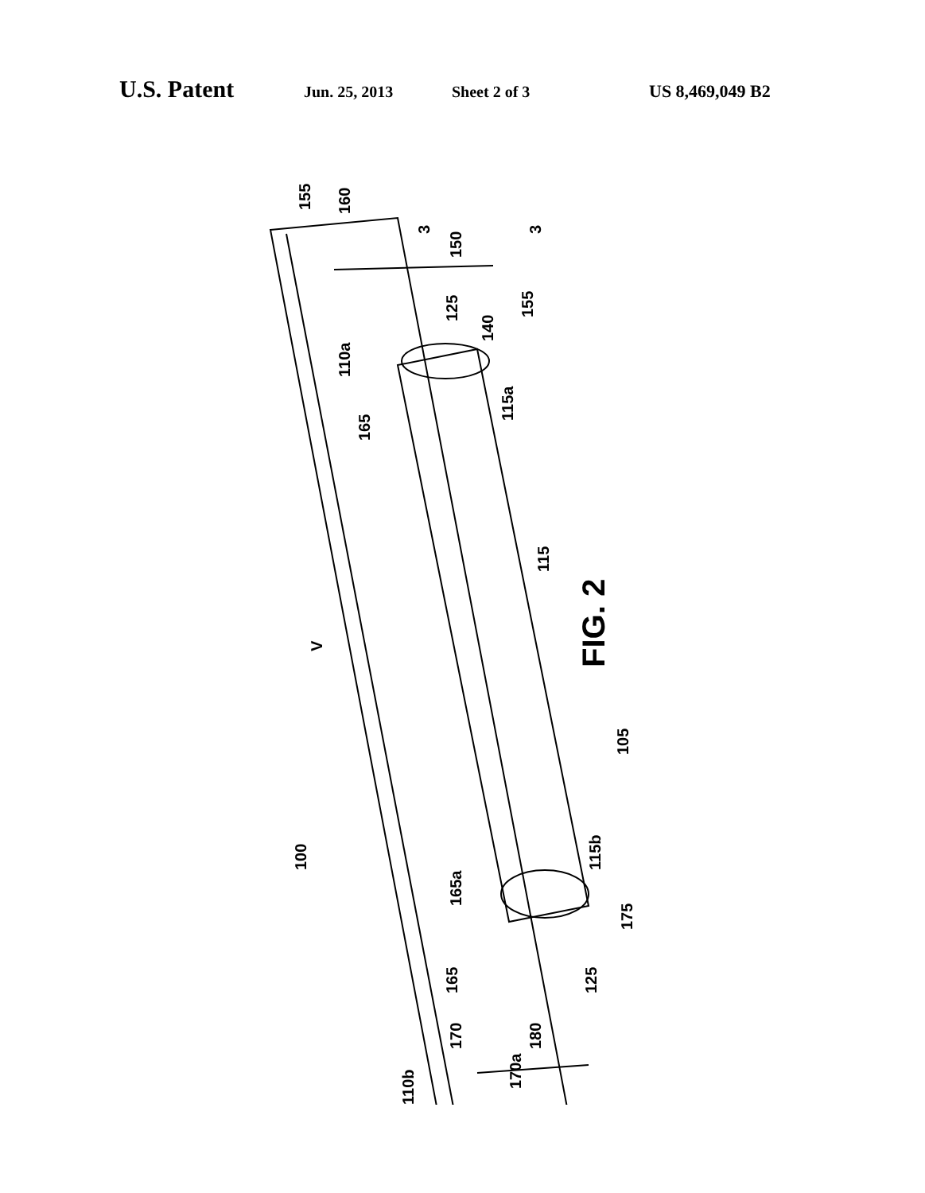U.S. Patent Jun. 25, 2013 Sheet 2 of 3 US 8,469,049 B2
155
160
150
3
3
155
125
140
110a
115a
165
115
FIG. 2
V
105
100
115b
165a
175
165
125
170
180
170a
110b